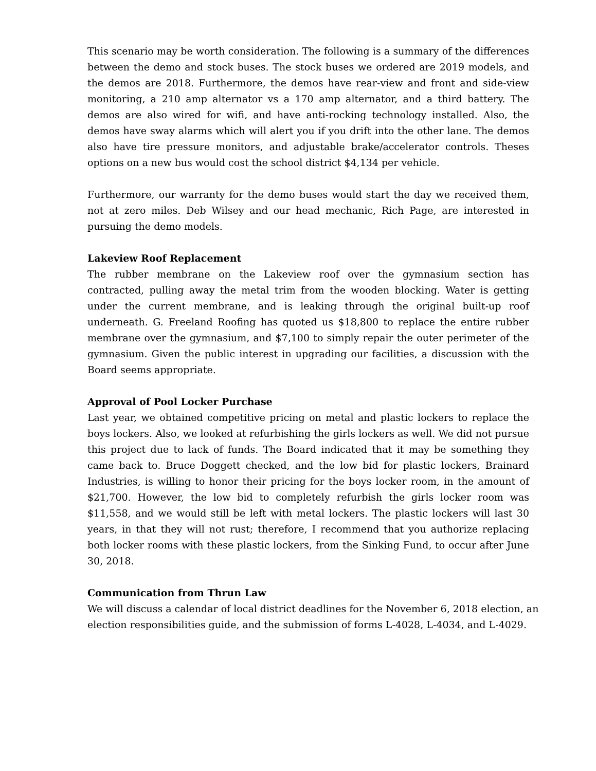This scenario may be worth consideration. The following is a summary of the differences between the demo and stock buses. The stock buses we ordered are 2019 models, and the demos are 2018. Furthermore, the demos have rear-view and front and side-view monitoring, a 210 amp alternator vs a 170 amp alternator, and a third battery. The demos are also wired for wifi, and have anti-rocking technology installed. Also, the demos have sway alarms which will alert you if you drift into the other lane. The demos also have tire pressure monitors, and adjustable brake/accelerator controls. Theses options on a new bus would cost the school district $4,134 per vehicle.
Furthermore, our warranty for the demo buses would start the day we received them, not at zero miles. Deb Wilsey and our head mechanic, Rich Page, are interested in pursuing the demo models.
Lakeview Roof Replacement
The rubber membrane on the Lakeview roof over the gymnasium section has contracted, pulling away the metal trim from the wooden blocking. Water is getting under the current membrane, and is leaking through the original built-up roof underneath. G. Freeland Roofing has quoted us $18,800 to replace the entire rubber membrane over the gymnasium, and $7,100 to simply repair the outer perimeter of the gymnasium. Given the public interest in upgrading our facilities, a discussion with the Board seems appropriate.
Approval of Pool Locker Purchase
Last year, we obtained competitive pricing on metal and plastic lockers to replace the boys lockers. Also, we looked at refurbishing the girls lockers as well. We did not pursue this project due to lack of funds. The Board indicated that it may be something they came back to. Bruce Doggett checked, and the low bid for plastic lockers, Brainard Industries, is willing to honor their pricing for the boys locker room, in the amount of $21,700. However, the low bid to completely refurbish the girls locker room was $11,558, and we would still be left with metal lockers. The plastic lockers will last 30 years, in that they will not rust; therefore, I recommend that you authorize replacing both locker rooms with these plastic lockers, from the Sinking Fund, to occur after June 30, 2018.
Communication from Thrun Law
We will discuss a calendar of local district deadlines for the November 6, 2018 election, an election responsibilities guide, and the submission of forms L-4028, L-4034, and L-4029.